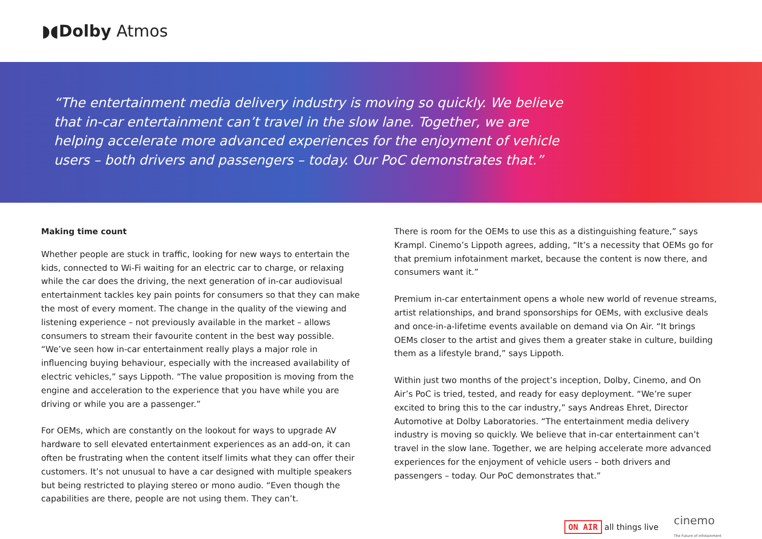◗◖Dolby Atmos
“The entertainment media delivery industry is moving so quickly. We believe that in-car entertainment can’t travel in the slow lane. Together, we are helping accelerate more advanced experiences for the enjoyment of vehicle users – both drivers and passengers – today. Our PoC demonstrates that.”
Making time count
Whether people are stuck in traffic, looking for new ways to entertain the kids, connected to Wi-Fi waiting for an electric car to charge, or relaxing while the car does the driving, the next generation of in-car audiovisual entertainment tackles key pain points for consumers so that they can make the most of every moment. The change in the quality of the viewing and listening experience – not previously available in the market – allows consumers to stream their favourite content in the best way possible. “We’ve seen how in-car entertainment really plays a major role in influencing buying behaviour, especially with the increased availability of electric vehicles,” says Lippoth. “The value proposition is moving from the engine and acceleration to the experience that you have while you are driving or while you are a passenger.”
For OEMs, which are constantly on the lookout for ways to upgrade AV hardware to sell elevated entertainment experiences as an add-on, it can often be frustrating when the content itself limits what they can offer their customers. It’s not unusual to have a car designed with multiple speakers but being restricted to playing stereo or mono audio. “Even though the capabilities are there, people are not using them. They can’t.
There is room for the OEMs to use this as a distinguishing feature,” says Krampl. Cinemo’s Lippoth agrees, adding, “It’s a necessity that OEMs go for that premium infotainment market, because the content is now there, and consumers want it.”
Premium in-car entertainment opens a whole new world of revenue streams, artist relationships, and brand sponsorships for OEMs, with exclusive deals and once-in-a-lifetime events available on demand via On Air. “It brings OEMs closer to the artist and gives them a greater stake in culture, building them as a lifestyle brand,” says Lippoth.
Within just two months of the project’s inception, Dolby, Cinemo, and On Air’s PoC is tried, tested, and ready for easy deployment. “We’re super excited to bring this to the car industry,” says Andreas Ehret, Director Automotive at Dolby Laboratories. “The entertainment media delivery industry is moving so quickly. We believe that in-car entertainment can’t travel in the slow lane. Together, we are helping accelerate more advanced experiences for the enjoyment of vehicle users – both drivers and passengers – today. Our PoC demonstrates that.”
ON AIR all things live cinemo
The Future of Infotainment